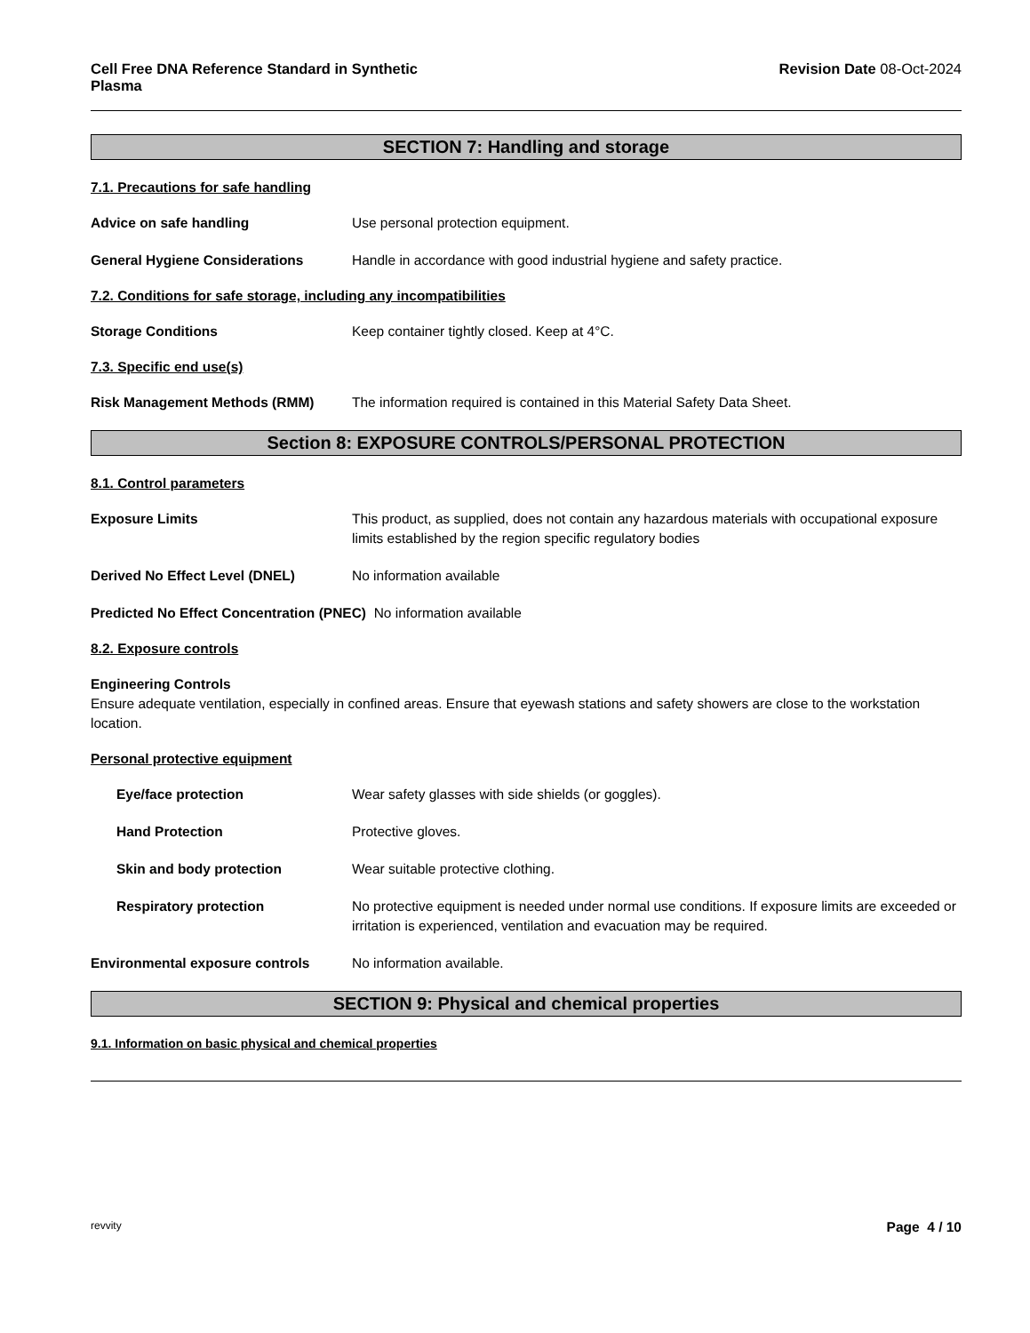Cell Free DNA Reference Standard in Synthetic
Plasma
Revision Date 08-Oct-2024
SECTION 7: Handling and storage
7.1. Precautions for safe handling
Advice on safe handling Use personal protection equipment.
General Hygiene Considerations Handle in accordance with good industrial hygiene and safety practice.
7.2. Conditions for safe storage, including any incompatibilities
Storage Conditions Keep container tightly closed. Keep at 4°C.
7.3. Specific end use(s)
Risk Management Methods (RMM) The information required is contained in this Material Safety Data Sheet.
Section 8: EXPOSURE CONTROLS/PERSONAL PROTECTION
8.1. Control parameters
Exposure Limits This product, as supplied, does not contain any hazardous materials with occupational exposure limits established by the region specific regulatory bodies
Derived No Effect Level (DNEL) No information available
Predicted No Effect Concentration (PNEC) No information available
8.2. Exposure controls
Engineering Controls
Ensure adequate ventilation, especially in confined areas. Ensure that eyewash stations and safety showers are close to the workstation location.
Personal protective equipment
Eye/face protection Wear safety glasses with side shields (or goggles).
Hand Protection Protective gloves.
Skin and body protection Wear suitable protective clothing.
Respiratory protection No protective equipment is needed under normal use conditions. If exposure limits are exceeded or irritation is experienced, ventilation and evacuation may be required.
Environmental exposure controls No information available.
SECTION 9: Physical and chemical properties
9.1. Information on basic physical and chemical properties
revvity Page 4 / 10